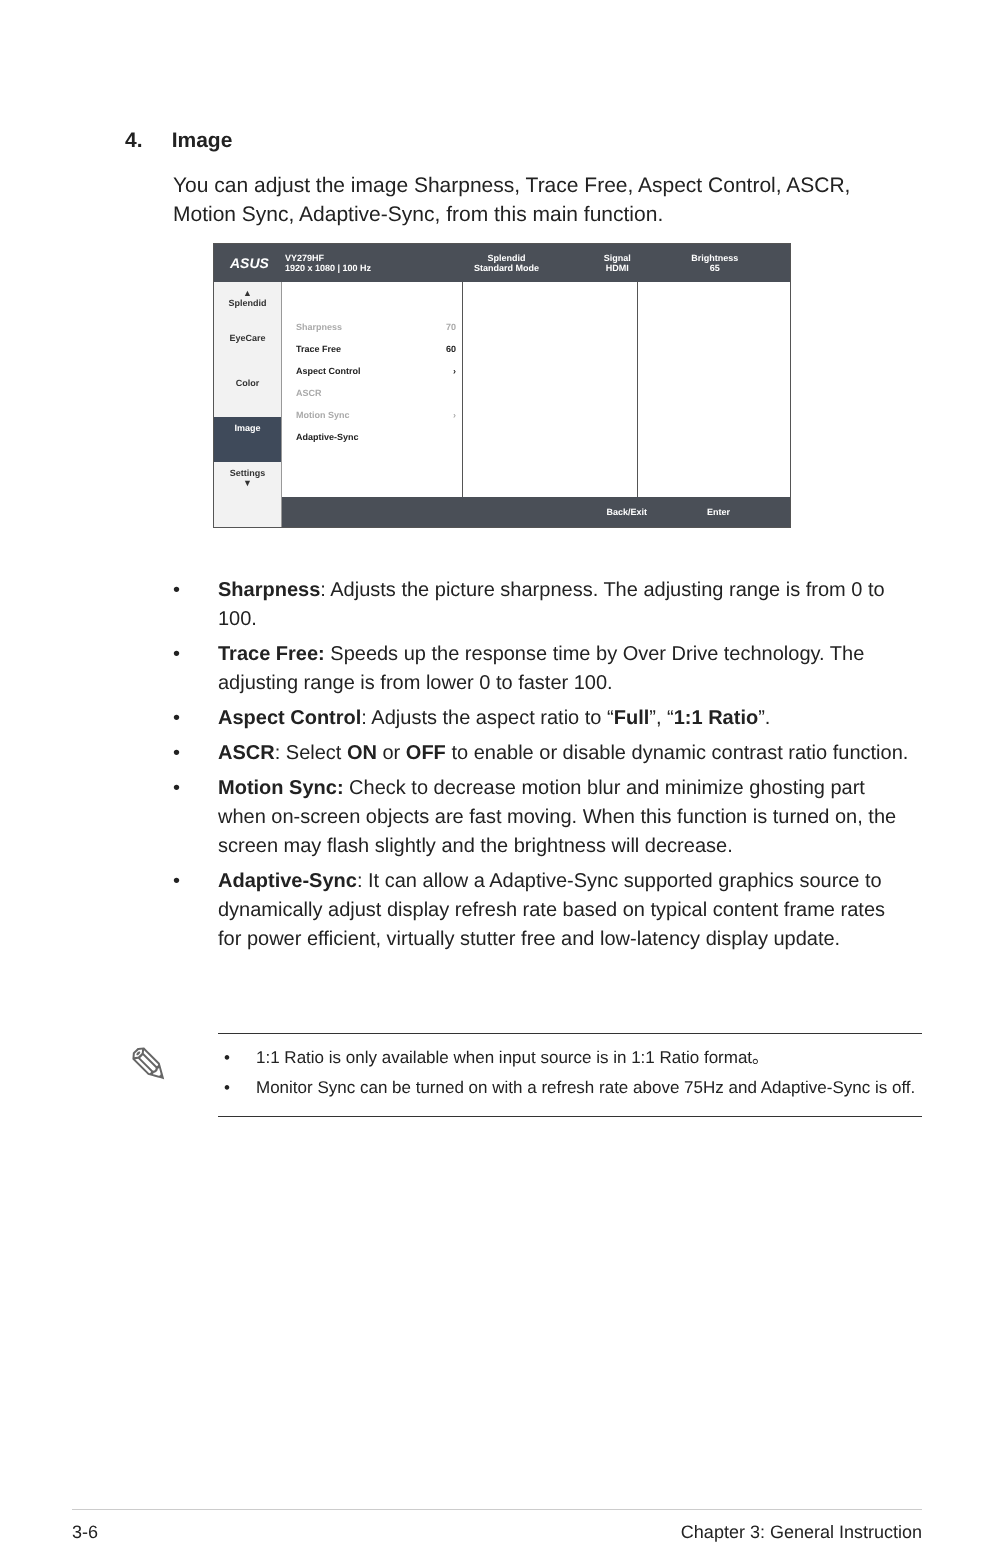4. Image
You can adjust the image Sharpness, Trace Free, Aspect Control, ASCR, Motion Sync, Adaptive-Sync, from this main function.
ASUS
VY279HF
1920 x 1080 | 100 Hz
Splendid
Standard Mode
Signal
HDMI
Brightness
65
▲
Splendid
EyeCare
Color
Image
Settings
▼
Sharpness 70
Trace Free 60
Aspect Control ›
ASCR
Motion Sync ›
Adaptive-Sync
Back/Exit Enter
• Sharpness: Adjusts the picture sharpness. The adjusting range is from 0 to 100.
• Trace Free: Speeds up the response time by Over Drive technology. The adjusting range is from lower 0 to faster 100.
• Aspect Control: Adjusts the aspect ratio to “Full”, “1:1 Ratio”.
• ASCR: Select ON or OFF to enable or disable dynamic contrast ratio function.
• Motion Sync: Check to decrease motion blur and minimize ghosting part when on-screen objects are fast moving. When this function is turned on, the screen may flash slightly and the brightness will decrease.
• Adaptive-Sync: It can allow a Adaptive-Sync supported graphics source to dynamically adjust display refresh rate based on typical content frame rates for power efficient, virtually stutter free and low-latency display update.
✎
• 1:1 Ratio is only available when input source is in 1:1 Ratio format。
• Monitor Sync can be turned on with a refresh rate above 75Hz and Adaptive-Sync is off.
3-6 Chapter 3: General Instruction